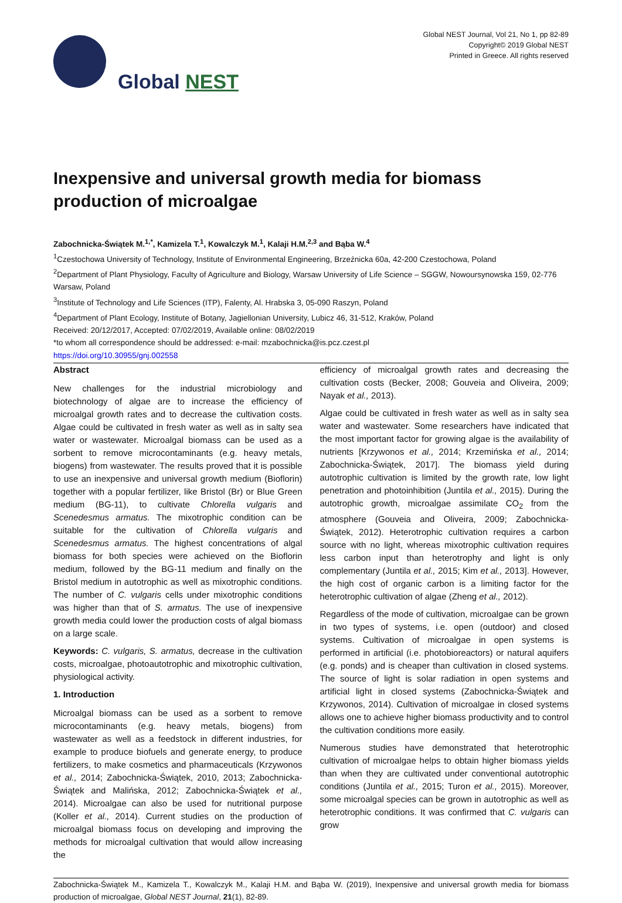Global NEST
Global NEST Journal, Vol 21, No 1, pp 82-89
Copyright© 2019 Global NEST
Printed in Greece. All rights reserved
Inexpensive and universal growth media for biomass production of microalgae
Zabochnicka-Świątek M.<sup>1,*</sup>, Kamizela T.<sup>1</sup>, Kowalczyk M.<sup>1</sup>, Kalaji H.M.<sup>2,3</sup> and Bąba W.<sup>4</sup>
<sup>1</sup> Czestochowa University of Technology, Institute of Environmental Engineering, Brzeźnicka 60a, 42-200 Czestochowa, Poland
<sup>2</sup> Department of Plant Physiology, Faculty of Agriculture and Biology, Warsaw University of Life Science – SGGW, Nowoursynowska 159, 02-776 Warsaw, Poland
<sup>3</sup> Institute of Technology and Life Sciences (ITP), Falenty, Al. Hrabska 3, 05-090 Raszyn, Poland
<sup>4</sup> Department of Plant Ecology, Institute of Botany, Jagiellonian University, Lubicz 46, 31-512, Kraków, Poland
Received: 20/12/2017, Accepted: 07/02/2019, Available online: 08/02/2019
*to whom all correspondence should be addressed: e-mail: mzabochnicka@is.pcz.czest.pl
https://doi.org/10.30955/gnj.002558
Abstract
New challenges for the industrial microbiology and biotechnology of algae are to increase the efficiency of microalgal growth rates and to decrease the cultivation costs. Algae could be cultivated in fresh water as well as in salty sea water or wastewater. Microalgal biomass can be used as a sorbent to remove microcontaminants (e.g. heavy metals, biogens) from wastewater. The results proved that it is possible to use an inexpensive and universal growth medium (Bioflorin) together with a popular fertilizer, like Bristol (Br) or Blue Green medium (BG-11), to cultivate Chlorella vulgaris and Scenedesmus armatus. The mixotrophic condition can be suitable for the cultivation of Chlorella vulgaris and Scenedesmus armatus. The highest concentrations of algal biomass for both species were achieved on the Bioflorin medium, followed by the BG-11 medium and finally on the Bristol medium in autotrophic as well as mixotrophic conditions. The number of C. vulgaris cells under mixotrophic conditions was higher than that of S. armatus. The use of inexpensive growth media could lower the production costs of algal biomass on a large scale.
Keywords: C. vulgaris, S. armatus, decrease in the cultivation costs, microalgae, photoautotrophic and mixotrophic cultivation, physiological activity.
1. Introduction
Microalgal biomass can be used as a sorbent to remove microcontaminants (e.g. heavy metals, biogens) from wastewater as well as a feedstock in different industries, for example to produce biofuels and generate energy, to produce fertilizers, to make cosmetics and pharmaceuticals (Krzywonos et al., 2014; Zabochnicka-Świątek, 2010, 2013; Zabochnicka-Świątek and Malińska, 2012; Zabochnicka-Świątek et al., 2014). Microalgae can also be used for nutritional purpose (Koller et al., 2014). Current studies on the production of microalgal biomass focus on developing and improving the methods for microalgal cultivation that would allow increasing the
efficiency of microalgal growth rates and decreasing the cultivation costs (Becker, 2008; Gouveia and Oliveira, 2009; Nayak et al., 2013).
Algae could be cultivated in fresh water as well as in salty sea water and wastewater. Some researchers have indicated that the most important factor for growing algae is the availability of nutrients [Krzywonos et al., 2014; Krzemińska et al., 2014; Zabochnicka-Świątek, 2017]. The biomass yield during autotrophic cultivation is limited by the growth rate, low light penetration and photoinhibition (Juntila et al., 2015). During the autotrophic growth, microalgae assimilate CO<sub>2</sub> from the atmosphere (Gouveia and Oliveira, 2009; Zabochnicka-Świątek, 2012). Heterotrophic cultivation requires a carbon source with no light, whereas mixotrophic cultivation requires less carbon input than heterotrophy and light is only complementary (Juntila et al., 2015; Kim et al., 2013]. However, the high cost of organic carbon is a limiting factor for the heterotrophic cultivation of algae (Zheng et al., 2012).
Regardless of the mode of cultivation, microalgae can be grown in two types of systems, i.e. open (outdoor) and closed systems. Cultivation of microalgae in open systems is performed in artificial (i.e. photobioreactors) or natural aquifers (e.g. ponds) and is cheaper than cultivation in closed systems. The source of light is solar radiation in open systems and artificial light in closed systems (Zabochnicka-Świątek and Krzywonos, 2014). Cultivation of microalgae in closed systems allows one to achieve higher biomass productivity and to control the cultivation conditions more easily.
Numerous studies have demonstrated that heterotrophic cultivation of microalgae helps to obtain higher biomass yields than when they are cultivated under conventional autotrophic conditions (Juntila et al., 2015; Turon et al., 2015). Moreover, some microalgal species can be grown in autotrophic as well as heterotrophic conditions. It was confirmed that C. vulgaris can grow
Zabochnicka-Świątek M., Kamizela T., Kowalczyk M., Kalaji H.M. and Bąba W. (2019), Inexpensive and universal growth media for biomass production of microalgae, Global NEST Journal, 21(1), 82-89.